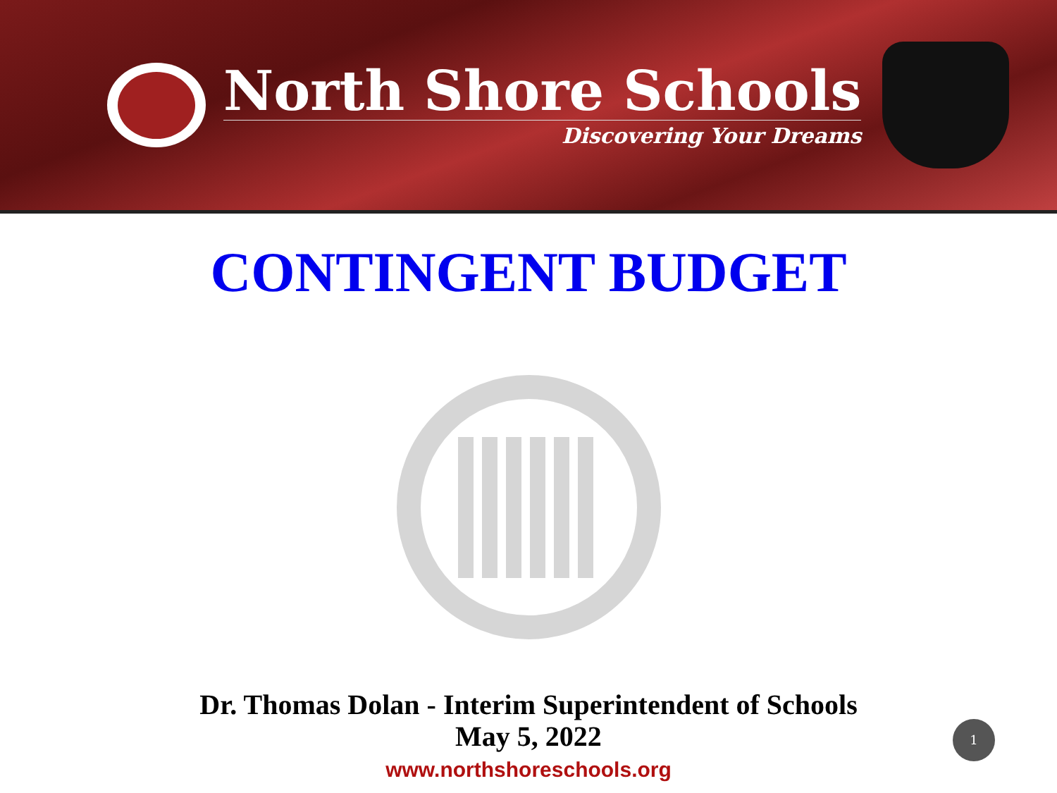North Shore Schools
Discovering Your Dreams
CONTINGENT BUDGET
Dr. Thomas Dolan - Interim Superintendent of Schools
May 5, 2022
www.northshoreschools.org
1